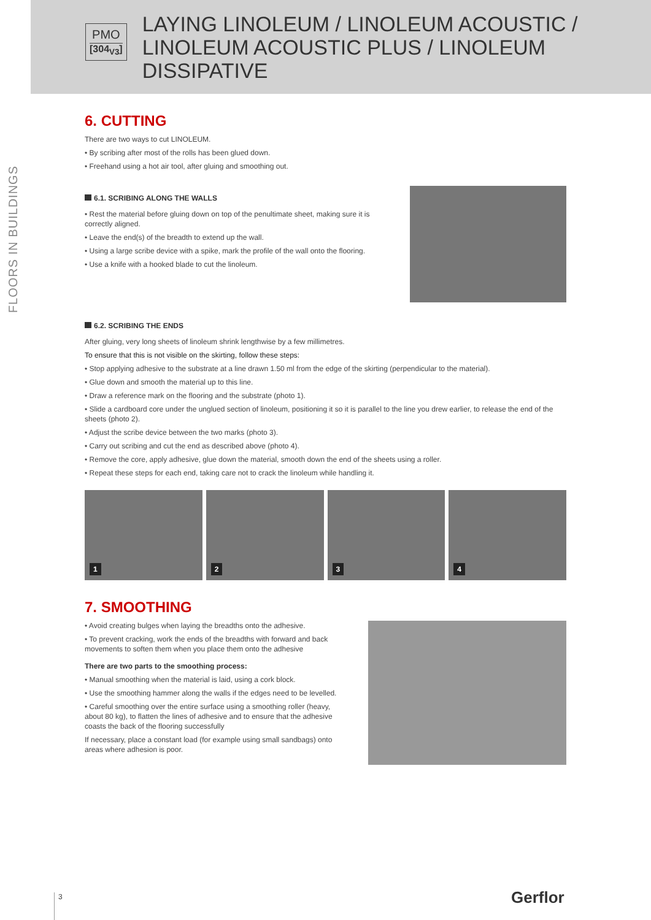PMO
[304<sub>V3</sub>]
LAYING LINOLEUM / LINOLEUM ACOUSTIC / LINOLEUM ACOUSTIC PLUS / LINOLEUM DISSIPATIVE
FLOORS IN BUILDINGS
6. CUTTING
There are two ways to cut LINOLEUM.
• By scribing after most of the rolls has been glued down.
• Freehand using a hot air tool, after gluing and smoothing out.
6.1. SCRIBING ALONG THE WALLS
• Rest the material before gluing down on top of the penultimate sheet, making sure it is correctly aligned.
• Leave the end(s) of the breadth to extend up the wall.
• Using a large scribe device with a spike, mark the profile of the wall onto the flooring.
• Use a knife with a hooked blade to cut the linoleum.
6.2. SCRIBING THE ENDS
After gluing, very long sheets of linoleum shrink lengthwise by a few millimetres.
To ensure that this is not visible on the skirting, follow these steps:
• Stop applying adhesive to the substrate at a line drawn 1.50 ml from the edge of the skirting (perpendicular to the material).
• Glue down and smooth the material up to this line.
• Draw a reference mark on the flooring and the substrate (photo 1).
• Slide a cardboard core under the unglued section of linoleum, positioning it so it is parallel to the line you drew earlier, to release the end of the sheets (photo 2).
• Adjust the scribe device between the two marks (photo 3).
• Carry out scribing and cut the end as described above (photo 4).
• Remove the core, apply adhesive, glue down the material, smooth down the end of the sheets using a roller.
• Repeat these steps for each end, taking care not to crack the linoleum while handling it.
1
2
3
4
7. SMOOTHING
• Avoid creating bulges when laying the breadths onto the adhesive.
• To prevent cracking, work the ends of the breadths with forward and back movements to soften them when you place them onto the adhesive
There are two parts to the smoothing process:
• Manual smoothing when the material is laid, using a cork block.
• Use the smoothing hammer along the walls if the edges need to be levelled.
• Careful smoothing over the entire surface using a smoothing roller (heavy, about 80 kg), to flatten the lines of adhesive and to ensure that the adhesive coasts the back of the flooring successfully
If necessary, place a constant load (for example using small sandbags) onto areas where adhesion is poor.
3 Gerflor